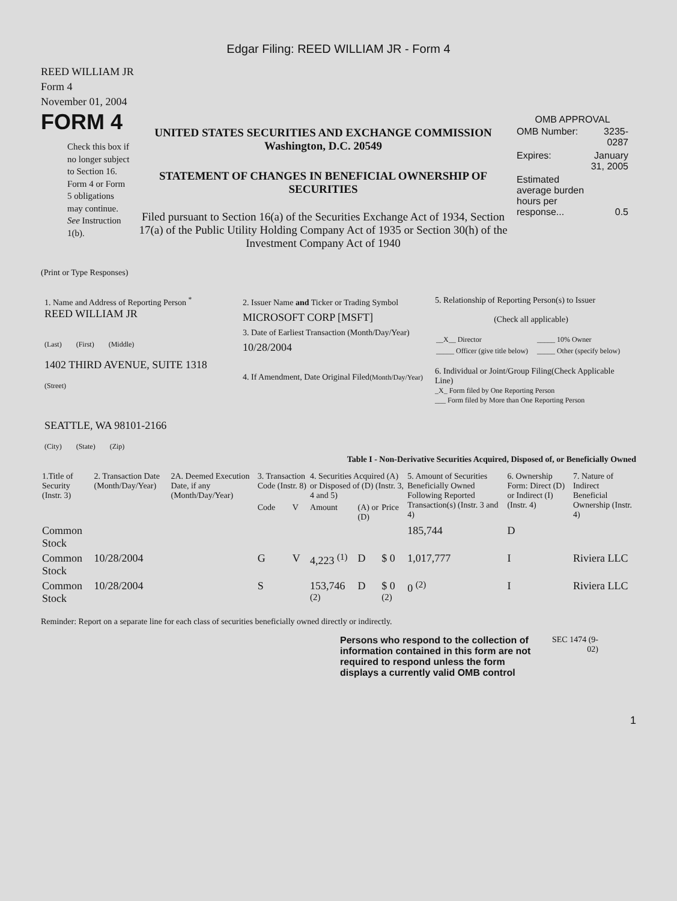Edgar Filing: REED WILLIAM JR - Form 4
REED WILLIAM JR
Form 4
November 01, 2004
FORM 4
Check this box if no longer subject to Section 16. Form 4 or Form 5 obligations may continue. See Instruction 1(b).
UNITED STATES SECURITIES AND EXCHANGE COMMISSION
Washington, D.C. 20549
STATEMENT OF CHANGES IN BENEFICIAL OWNERSHIP OF SECURITIES
Filed pursuant to Section 16(a) of the Securities Exchange Act of 1934, Section 17(a) of the Public Utility Holding Company Act of 1935 or Section 30(h) of the Investment Company Act of 1940
OMB APPROVAL
| OMB Number: | 3235-0287 |
| Expires: | January 31, 2005 |
| Estimated average burden hours per response... | 0.5 |
(Print or Type Responses)
1. Name and Address of Reporting Person <sup>*</sup>
REED WILLIAM JR
(Last) (First) (Middle)
1402 THIRD AVENUE, SUITE 1318
(Street)
SEATTLE, WA 98101-2166
(City) (State) (Zip)
2. Issuer Name and Ticker or Trading Symbol
MICROSOFT CORP [MSFT]
3. Date of Earliest Transaction (Month/Day/Year)
10/28/2004
4. If Amendment, Date Original Filed(Month/Day/Year)
5. Relationship of Reporting Person(s) to Issuer
(Check all applicable)
| __X__ Director | _____ 10% Owner |
| _____ Officer (give title below) | _____ Other (specify below) |
6. Individual or Joint/Group Filing(Check Applicable Line)
_X_ Form filed by One Reporting Person
___ Form filed by More than One Reporting Person
Table I - Non-Derivative Securities Acquired, Disposed of, or Beneficially Owned
| 1.Title of Security (Instr. 3) | 2. Transaction Date (Month/Day/Year) | 2A. Deemed Execution Date, if any (Month/Day/Year) | 3. Transaction Code (Instr. 8) | | 4. Securities Acquired (A) or Disposed of (D) (Instr. 3, 4 and 5) | | | 5. Amount of Securities Beneficially Owned Following Reported Transaction(s) (Instr. 3 and 4) | 6. Ownership Form: Direct (D) or Indirect (I) (Instr. 4) | 7. Nature of Indirect Beneficial Ownership (Instr. 4) |
| --- | --- | --- | --- | --- | --- | --- | --- | --- | --- | --- |
| | | | Code | V | Amount | (A) or (D) | Price | | | |
| Common Stock | | | | | | | | 185,744 | D | |
| Common Stock | 10/28/2004 | | G | V | 4,223 <sup>(1)</sup> | D | $ 0 | 1,017,777 | I | Riviera LLC |
| Common Stock | 10/28/2004 | | S | | 153,746 <sup>(2)</sup> | D | $ 0 <sup>(2)</sup> | 0 <sup>(2)</sup> | I | Riviera LLC |
Reminder: Report on a separate line for each class of securities beneficially owned directly or indirectly.
Persons who respond to the collection of information contained in this form are not required to respond unless the form displays a currently valid OMB control
SEC 1474 (9-02)
1